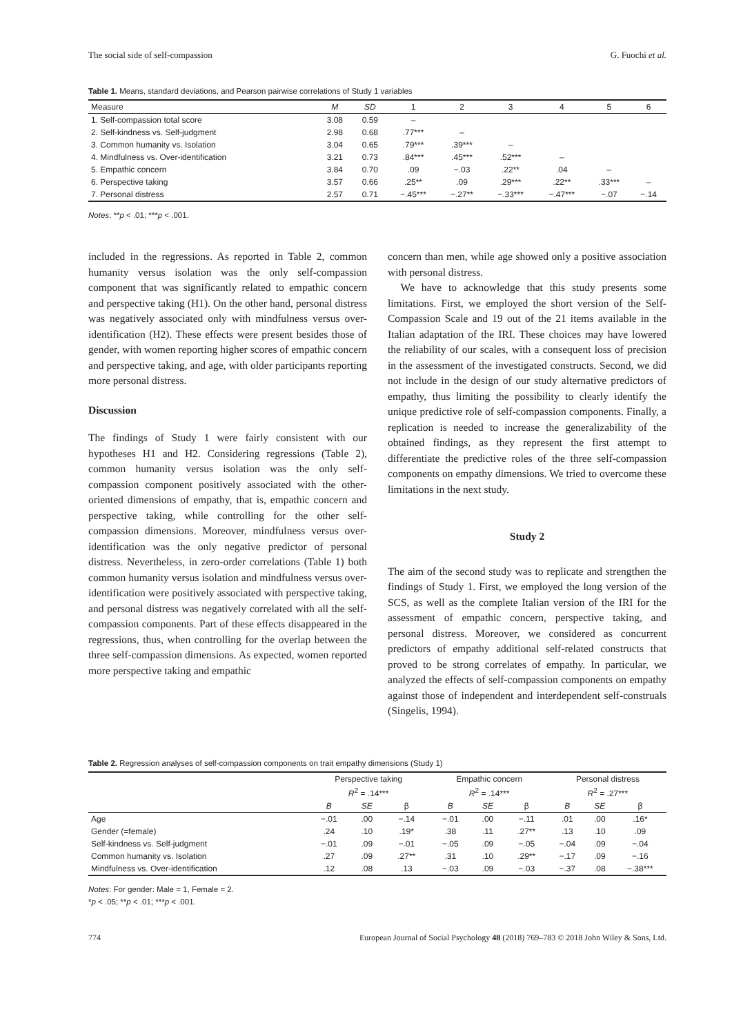The social side of self-compassion G. Fuochi et al.
Table 1. Means, standard deviations, and Pearson pairwise correlations of Study 1 variables
| Measure | M | SD | 1 | 2 | 3 | 4 | 5 | 6 |
| --- | --- | --- | --- | --- | --- | --- | --- | --- |
| 1. Self-compassion total score | 3.08 | 0.59 | – | | | | | |
| 2. Self-kindness vs. Self-judgment | 2.98 | 0.68 | .77*** | – | | | | |
| 3. Common humanity vs. Isolation | 3.04 | 0.65 | .79*** | .39*** | – | | | |
| 4. Mindfulness vs. Over-identification | 3.21 | 0.73 | .84*** | .45*** | .52*** | – | | |
| 5. Empathic concern | 3.84 | 0.70 | .09 | −.03 | .22** | .04 | – | |
| 6. Perspective taking | 3.57 | 0.66 | .25** | .09 | .29*** | .22** | .33*** | – |
| 7. Personal distress | 2.57 | 0.71 | −.45*** | −.27** | −.33*** | −.47*** | −.07 | −.14 |
Notes: **p < .01; ***p < .001.
included in the regressions. As reported in Table 2, common humanity versus isolation was the only self-compassion component that was significantly related to empathic concern and perspective taking (H1). On the other hand, personal distress was negatively associated only with mindfulness versus over-identification (H2). These effects were present besides those of gender, with women reporting higher scores of empathic concern and perspective taking, and age, with older participants reporting more personal distress.
Discussion
The findings of Study 1 were fairly consistent with our hypotheses H1 and H2. Considering regressions (Table 2), common humanity versus isolation was the only self-compassion component positively associated with the other-oriented dimensions of empathy, that is, empathic concern and perspective taking, while controlling for the other self-compassion dimensions. Moreover, mindfulness versus over-identification was the only negative predictor of personal distress. Nevertheless, in zero-order correlations (Table 1) both common humanity versus isolation and mindfulness versus over-identification were positively associated with perspective taking, and personal distress was negatively correlated with all the self-compassion components. Part of these effects disappeared in the regressions, thus, when controlling for the overlap between the three self-compassion dimensions. As expected, women reported more perspective taking and empathic
concern than men, while age showed only a positive association with personal distress.
We have to acknowledge that this study presents some limitations. First, we employed the short version of the Self-Compassion Scale and 19 out of the 21 items available in the Italian adaptation of the IRI. These choices may have lowered the reliability of our scales, with a consequent loss of precision in the assessment of the investigated constructs. Second, we did not include in the design of our study alternative predictors of empathy, thus limiting the possibility to clearly identify the unique predictive role of self-compassion components. Finally, a replication is needed to increase the generalizability of the obtained findings, as they represent the first attempt to differentiate the predictive roles of the three self-compassion components on empathy dimensions. We tried to overcome these limitations in the next study.
Study 2
The aim of the second study was to replicate and strengthen the findings of Study 1. First, we employed the long version of the SCS, as well as the complete Italian version of the IRI for the assessment of empathic concern, perspective taking, and personal distress. Moreover, we considered as concurrent predictors of empathy additional self-related constructs that proved to be strong correlates of empathy. In particular, we analyzed the effects of self-compassion components on empathy against those of independent and interdependent self-construals (Singelis, 1994).
Table 2. Regression analyses of self-compassion components on trait empathy dimensions (Study 1)
| | Perspective taking | | | Empathic concern | | | Personal distress | | |
| --- | --- | --- | --- | --- | --- | --- | --- | --- | --- |
| | R<sup>2</sup> = .14*** | | | R<sup>2</sup> = .14*** | | | R<sup>2</sup> = .27*** | | |
| | B | SE | β | B | SE | β | B | SE | β |
| Age | −.01 | .00 | −.14 | −.01 | .00 | −.11 | .01 | .00 | .16* |
| Gender (=female) | .24 | .10 | .19* | .38 | .11 | .27** | .13 | .10 | .09 |
| Self-kindness vs. Self-judgment | −.01 | .09 | −.01 | −.05 | .09 | −.05 | −.04 | .09 | −.04 |
| Common humanity vs. Isolation | .27 | .09 | .27** | .31 | .10 | .29** | −.17 | .09 | −.16 |
| Mindfulness vs. Over-identification | .12 | .08 | .13 | −.03 | .09 | −.03 | −.37 | .08 | −.38*** |
Notes: For gender: Male = 1, Female = 2.
*p < .05; **p < .01; ***p < .001.
774 European Journal of Social Psychology 48 (2018) 769–783 © 2018 John Wiley & Sons, Ltd.